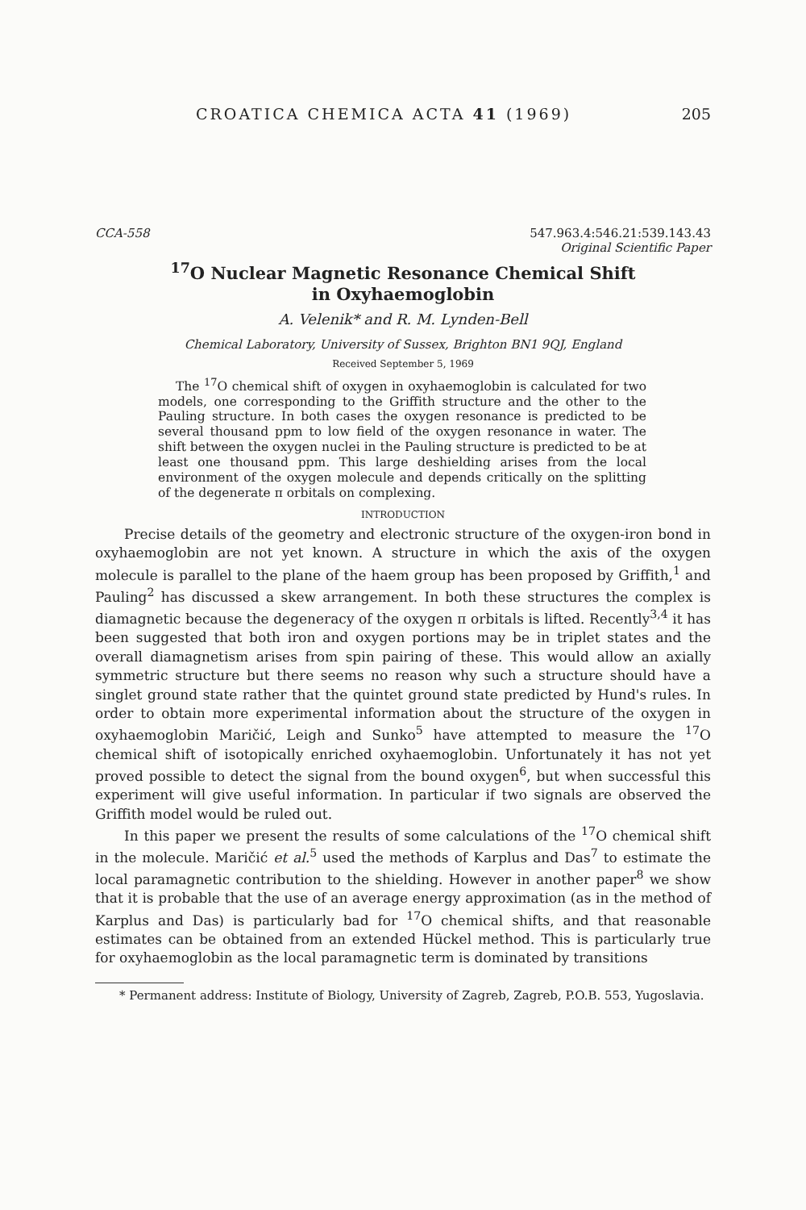CROATICA CHEMICA ACTA 41 (1969) 205
CCA-558 547.963.4:546.21:539.143.43
Original Scientific Paper
<sup>17</sup>O Nuclear Magnetic Resonance Chemical Shift
in Oxyhaemoglobin
A. Velenik* and R. M. Lynden-Bell
Chemical Laboratory, University of Sussex, Brighton BN1 9QJ, England
Received September 5, 1969
The <sup>17</sup>O chemical shift of oxygen in oxyhaemoglobin is calculated for two models, one corresponding to the Griffith structure and the other to the Pauling structure. In both cases the oxygen resonance is predicted to be several thousand ppm to low field of the oxygen resonance in water. The shift between the oxygen nuclei in the Pauling structure is predicted to be at least one thousand ppm. This large deshielding arises from the local environment of the oxygen molecule and depends critically on the splitting of the degenerate π orbitals on complexing.
INTRODUCTION
Precise details of the geometry and electronic structure of the oxygen-iron bond in oxyhaemoglobin are not yet known. A structure in which the axis of the oxygen molecule is parallel to the plane of the haem group has been proposed by Griffith,<sup>1</sup> and Pauling<sup>2</sup> has discussed a skew arrangement. In both these structures the complex is diamagnetic because the degeneracy of the oxygen π orbitals is lifted. Recently<sup>3,4</sup> it has been suggested that both iron and oxygen portions may be in triplet states and the overall diamagnetism arises from spin pairing of these. This would allow an axially symmetric structure but there seems no reason why such a structure should have a singlet ground state rather that the quintet ground state predicted by Hund's rules. In order to obtain more experimental information about the structure of the oxygen in oxyhaemoglobin Maričić, Leigh and Sunko<sup>5</sup> have attempted to measure the <sup>17</sup>O chemical shift of isotopically enriched oxyhaemoglobin. Unfortunately it has not yet proved possible to detect the signal from the bound oxygen<sup>6</sup>, but when successful this experiment will give useful information. In particular if two signals are observed the Griffith model would be ruled out.
In this paper we present the results of some calculations of the <sup>17</sup>O chemical shift in the molecule. Maričić et al.<sup>5</sup> used the methods of Karplus and Das<sup>7</sup> to estimate the local paramagnetic contribution to the shielding. However in another paper<sup>8</sup> we show that it is probable that the use of an average energy approximation (as in the method of Karplus and Das) is particularly bad for <sup>17</sup>O chemical shifts, and that reasonable estimates can be obtained from an extended Hückel method. This is particularly true for oxyhaemoglobin as the local paramagnetic term is dominated by transitions
* Permanent address: Institute of Biology, University of Zagreb, Zagreb, P.O.B. 553, Yugoslavia.